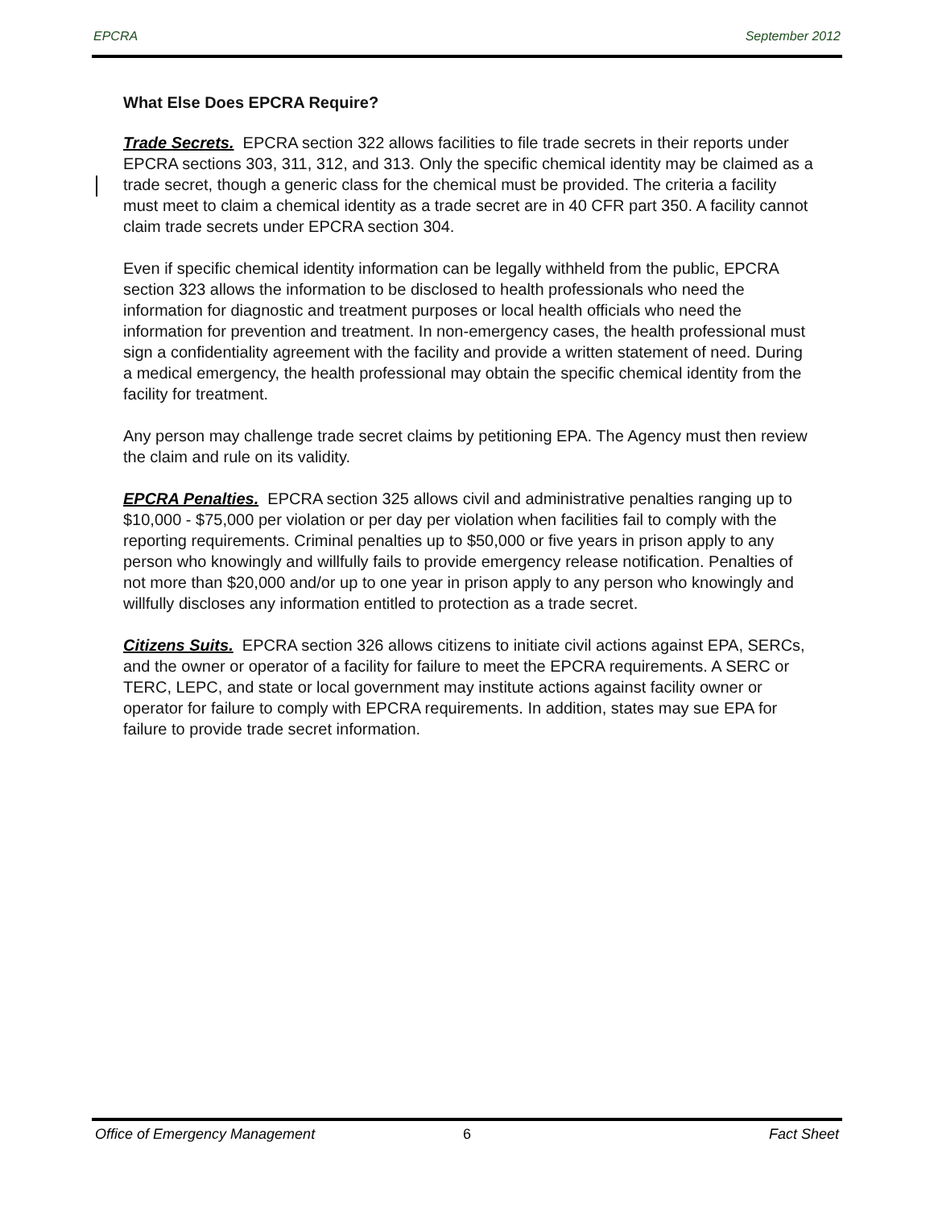EPCRA September 2012
What Else Does EPCRA Require?
Trade Secrets. EPCRA section 322 allows facilities to file trade secrets in their reports under EPCRA sections 303, 311, 312, and 313. Only the specific chemical identity may be claimed as a trade secret, though a generic class for the chemical must be provided. The criteria a facility must meet to claim a chemical identity as a trade secret are in 40 CFR part 350. A facility cannot claim trade secrets under EPCRA section 304.
Even if specific chemical identity information can be legally withheld from the public, EPCRA section 323 allows the information to be disclosed to health professionals who need the information for diagnostic and treatment purposes or local health officials who need the information for prevention and treatment. In non-emergency cases, the health professional must sign a confidentiality agreement with the facility and provide a written statement of need. During a medical emergency, the health professional may obtain the specific chemical identity from the facility for treatment.
Any person may challenge trade secret claims by petitioning EPA. The Agency must then review the claim and rule on its validity.
EPCRA Penalties. EPCRA section 325 allows civil and administrative penalties ranging up to $10,000 - $75,000 per violation or per day per violation when facilities fail to comply with the reporting requirements. Criminal penalties up to $50,000 or five years in prison apply to any person who knowingly and willfully fails to provide emergency release notification. Penalties of not more than $20,000 and/or up to one year in prison apply to any person who knowingly and willfully discloses any information entitled to protection as a trade secret.
Citizens Suits. EPCRA section 326 allows citizens to initiate civil actions against EPA, SERCs, and the owner or operator of a facility for failure to meet the EPCRA requirements. A SERC or TERC, LEPC, and state or local government may institute actions against facility owner or operator for failure to comply with EPCRA requirements. In addition, states may sue EPA for failure to provide trade secret information.
Office of Emergency Management 6 Fact Sheet